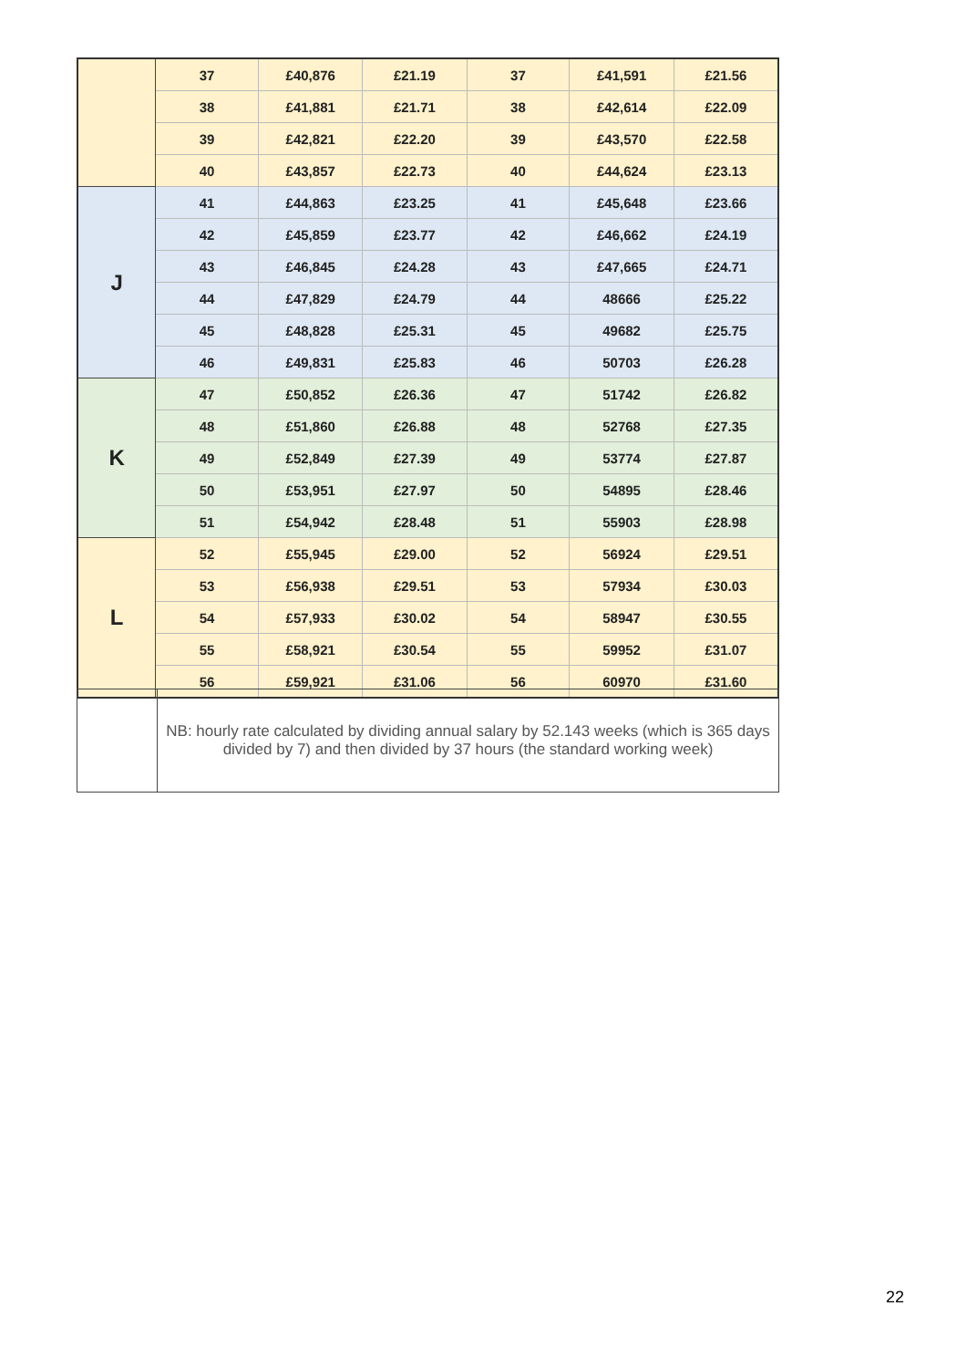| | 37 | £40,876 | £21.19 | 37 | £41,591 | £21.56 |
| | 38 | £41,881 | £21.71 | 38 | £42,614 | £22.09 |
| | 39 | £42,821 | £22.20 | 39 | £43,570 | £22.58 |
| | 40 | £43,857 | £22.73 | 40 | £44,624 | £23.13 |
| J | 41 | £44,863 | £23.25 | 41 | £45,648 | £23.66 |
| | 42 | £45,859 | £23.77 | 42 | £46,662 | £24.19 |
| | 43 | £46,845 | £24.28 | 43 | £47,665 | £24.71 |
| | 44 | £47,829 | £24.79 | 44 | 48666 | £25.22 |
| | 45 | £48,828 | £25.31 | 45 | 49682 | £25.75 |
| | 46 | £49,831 | £25.83 | 46 | 50703 | £26.28 |
| K | 47 | £50,852 | £26.36 | 47 | 51742 | £26.82 |
| | 48 | £51,860 | £26.88 | 48 | 52768 | £27.35 |
| | 49 | £52,849 | £27.39 | 49 | 53774 | £27.87 |
| | 50 | £53,951 | £27.97 | 50 | 54895 | £28.46 |
| | 51 | £54,942 | £28.48 | 51 | 55903 | £28.98 |
| L | 52 | £55,945 | £29.00 | 52 | 56924 | £29.51 |
| | 53 | £56,938 | £29.51 | 53 | 57934 | £30.03 |
| | 54 | £57,933 | £30.02 | 54 | 58947 | £30.55 |
| | 55 | £58,921 | £30.54 | 55 | 59952 | £31.07 |
| | 56 | £59,921 | £31.06 | 56 | 60970 | £31.60 |
| | NB: hourly rate calculated by dividing annual salary by 52.143 weeks (which is 365 days divided by 7) and then divided by 37 hours (the standard working week) |
22